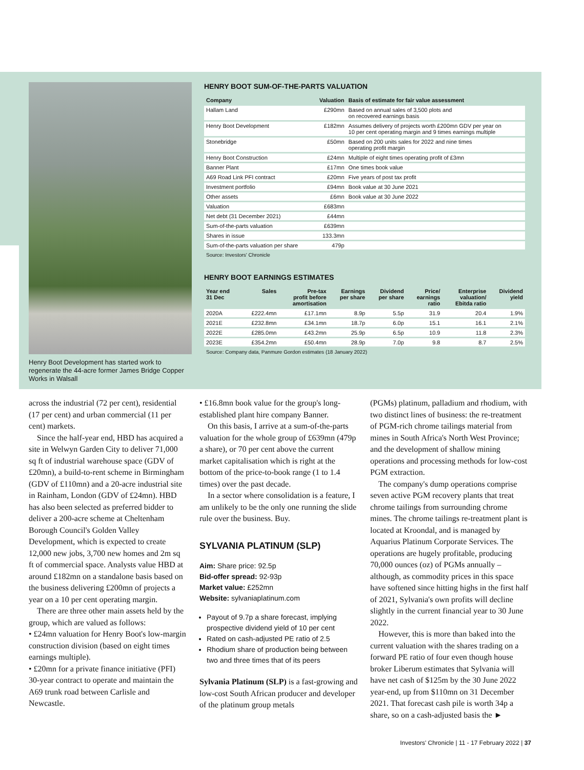Henry Boot Development has started work to regenerate the 44-acre former James Bridge Copper Works in Walsall
HENRY BOOT SUM-OF-THE-PARTS VALUATION
| Company | Valuation | Basis of estimate for fair value assessment |
| --- | --- | --- |
| Hallam Land | £290mn | Based on annual sales of 3,500 plots and on recovered earnings basis |
| Henry Boot Development | £182mn | Assumes delivery of projects worth £200mn GDV per year on 10 per cent operating margin and 9 times earnings multiple |
| Stonebridge | £50mn | Based on 200 units sales for 2022 and nine times operating profit margin |
| Henry Boot Construction | £24mn | Multiple of eight times operating profit of £3mn |
| Banner Plant | £17mn | One times book value |
| A69 Road Link PFI contract | £20mn | Five years of post tax profit |
| Investment portfolio | £94mn | Book value at 30 June 2021 |
| Other assets | £6mn | Book value at 30 June 2022 |
| Valuation | £683mn | |
| Net debt (31 December 2021) | £44mn | |
| Sum-of-the-parts valuation | £639mn | |
| Shares in issue | 133.3mn | |
| Sum-of-the-parts valuation per share | 479p | |
Source: Investors' Chronicle
HENRY BOOT EARNINGS ESTIMATES
| Year end 31 Dec | Sales | Pre-tax profit before amortisation | Earnings per share | Dividend per share | Price/ earnings ratio | Enterprise valuation/ Ebitda ratio | Dividend yield |
| --- | --- | --- | --- | --- | --- | --- | --- |
| 2020A | £222.4mn | £17.1mn | 8.9p | 5.5p | 31.9 | 20.4 | 1.9% |
| 2021E | £232.8mn | £34.1mn | 18.7p | 6.0p | 15.1 | 16.1 | 2.1% |
| 2022E | £285.0mn | £43.2mn | 25.9p | 6.5p | 10.9 | 11.8 | 2.3% |
| 2023E | £354.2mn | £50.4mn | 28.9p | 7.0p | 9.8 | 8.7 | 2.5% |
Source: Company data, Panmure Gordon estimates (18 January 2022)
across the industrial (72 per cent), residential (17 per cent) and urban commercial (11 per cent) markets.
Since the half-year end, HBD has acquired a site in Welwyn Garden City to deliver 71,000 sq ft of industrial warehouse space (GDV of £20mn), a build-to-rent scheme in Birmingham (GDV of £110mn) and a 20-acre industrial site in Rainham, London (GDV of £24mn). HBD has also been selected as preferred bidder to deliver a 200-acre scheme at Cheltenham Borough Council's Golden Valley Development, which is expected to create 12,000 new jobs, 3,700 new homes and 2m sq ft of commercial space. Analysts value HBD at around £182mn on a standalone basis based on the business delivering £200mn of projects a year on a 10 per cent operating margin.
There are three other main assets held by the group, which are valued as follows:
• £24mn valuation for Henry Boot's low-margin construction division (based on eight times earnings multiple).
• £20mn for a private finance initiative (PFI) 30-year contract to operate and maintain the A69 trunk road between Carlisle and Newcastle.
• £16.8mn book value for the group's long-established plant hire company Banner.
On this basis, I arrive at a sum-of-the-parts valuation for the whole group of £639mn (479p a share), or 70 per cent above the current market capitalisation which is right at the bottom of the price-to-book range (1 to 1.4 times) over the past decade.
In a sector where consolidation is a feature, I am unlikely to be the only one running the slide rule over the business. Buy.
SYLVANIA PLATINUM (SLP)
Aim: Share price: 92.5p
Bid-offer spread: 92-93p
Market value: £252mn
Website: sylvaniaplatinum.com
Payout of 9.7p a share forecast, implying prospective dividend yield of 10 per cent
Rated on cash-adjusted PE ratio of 2.5
Rhodium share of production being between two and three times that of its peers
Sylvania Platinum (SLP) is a fast-growing and low-cost South African producer and developer of the platinum group metals
(PGMs) platinum, palladium and rhodium, with two distinct lines of business: the re-treatment of PGM-rich chrome tailings material from mines in South Africa's North West Province; and the development of shallow mining operations and processing methods for low-cost PGM extraction.
The company's dump operations comprise seven active PGM recovery plants that treat chrome tailings from surrounding chrome mines. The chrome tailings re-treatment plant is located at Kroondal, and is managed by Aquarius Platinum Corporate Services. The operations are hugely profitable, producing 70,000 ounces (oz) of PGMs annually – although, as commodity prices in this space have softened since hitting highs in the first half of 2021, Sylvania's own profits will decline slightly in the current financial year to 30 June 2022.
However, this is more than baked into the current valuation with the shares trading on a forward PE ratio of four even though house broker Liberum estimates that Sylvania will have net cash of $125m by the 30 June 2022 year-end, up from $110mn on 31 December 2021. That forecast cash pile is worth 34p a share, so on a cash-adjusted basis the ►
Investors' Chronicle | 11 - 17 February 2022 | 37